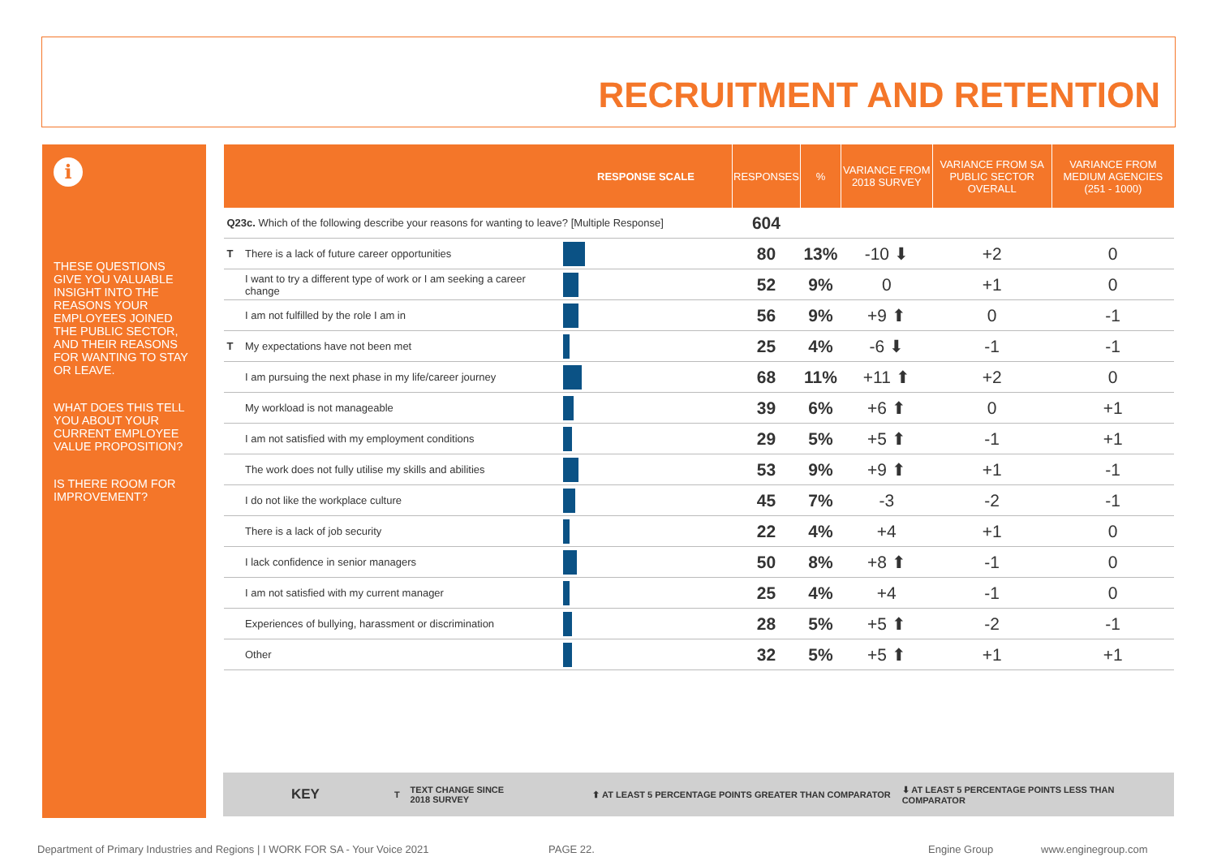RECRUITMENT AND RETENTION
i
THESE QUESTIONS GIVE YOU VALUABLE INSIGHT INTO THE REASONS YOUR EMPLOYEES JOINED THE PUBLIC SECTOR, AND THEIR REASONS FOR WANTING TO STAY OR LEAVE.
WHAT DOES THIS TELL YOU ABOUT YOUR CURRENT EMPLOYEE VALUE PROPOSITION?
IS THERE ROOM FOR IMPROVEMENT?
| | | RESPONSE SCALE | RESPONSES | % | VARIANCE FROM 2018 SURVEY | VARIANCE FROM SA PUBLIC SECTOR OVERALL | VARIANCE FROM MEDIUM AGENCIES (251 - 1000) |
| --- | --- | --- | --- | --- | --- | --- | --- |
| Q23c. Which of the following describe your reasons for wanting to leave? [Multiple Response] | | | 604 | | | | |
| T | There is a lack of future career opportunities | | 80 | 13% | -10 ⬇ | +2 | 0 |
| | I want to try a different type of work or I am seeking a career change | | 52 | 9% | 0 | +1 | 0 |
| | I am not fulfilled by the role I am in | | 56 | 9% | +9 ⬆ | 0 | -1 |
| T | My expectations have not been met | | 25 | 4% | -6 ⬇ | -1 | -1 |
| | I am pursuing the next phase in my life/career journey | | 68 | 11% | +11 ⬆ | +2 | 0 |
| | My workload is not manageable | | 39 | 6% | +6 ⬆ | 0 | +1 |
| | I am not satisfied with my employment conditions | | 29 | 5% | +5 ⬆ | -1 | +1 |
| | The work does not fully utilise my skills and abilities | | 53 | 9% | +9 ⬆ | +1 | -1 |
| | I do not like the workplace culture | | 45 | 7% | -3 | -2 | -1 |
| | There is a lack of job security | | 22 | 4% | +4 | +1 | 0 |
| | I lack confidence in senior managers | | 50 | 8% | +8 ⬆ | -1 | 0 |
| | I am not satisfied with my current manager | | 25 | 4% | +4 | -1 | 0 |
| | Experiences of bullying, harassment or discrimination | | 28 | 5% | +5 ⬆ | -2 | -1 |
| | Other | | 32 | 5% | +5 ⬆ | +1 | +1 |
KEY T TEXT CHANGE SINCE
2018 SURVEY ⬆ AT LEAST 5 PERCENTAGE POINTS GREATER THAN COMPARATOR ⬇ AT LEAST 5 PERCENTAGE POINTS LESS THAN COMPARATOR
Department of Primary Industries and Regions | I WORK FOR SA - Your Voice 2021
PAGE 22. Engine Group www.enginegroup.com